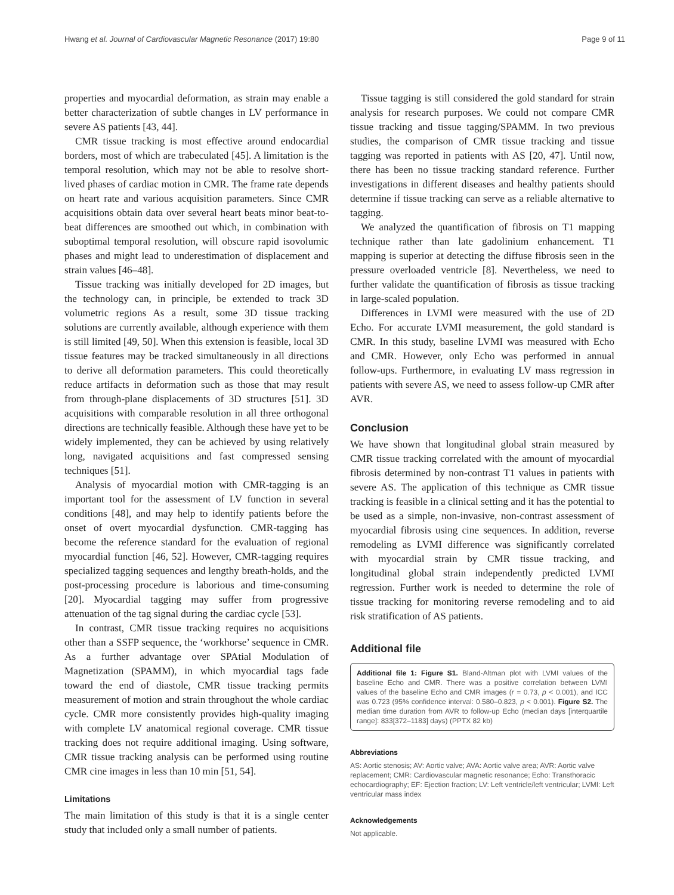Hwang et al. Journal of Cardiovascular Magnetic Resonance (2017) 19:80 Page 9 of 11
properties and myocardial deformation, as strain may enable a better characterization of subtle changes in LV performance in severe AS patients [43, 44].
CMR tissue tracking is most effective around endocardial borders, most of which are trabeculated [45]. A limitation is the temporal resolution, which may not be able to resolve short-lived phases of cardiac motion in CMR. The frame rate depends on heart rate and various acquisition parameters. Since CMR acquisitions obtain data over several heart beats minor beat-to-beat differences are smoothed out which, in combination with suboptimal temporal resolution, will obscure rapid isovolumic phases and might lead to underestimation of displacement and strain values [46–48].
Tissue tracking was initially developed for 2D images, but the technology can, in principle, be extended to track 3D volumetric regions As a result, some 3D tissue tracking solutions are currently available, although experience with them is still limited [49, 50]. When this extension is feasible, local 3D tissue features may be tracked simultaneously in all directions to derive all deformation parameters. This could theoretically reduce artifacts in deformation such as those that may result from through-plane displacements of 3D structures [51]. 3D acquisitions with comparable resolution in all three orthogonal directions are technically feasible. Although these have yet to be widely implemented, they can be achieved by using relatively long, navigated acquisitions and fast compressed sensing techniques [51].
Analysis of myocardial motion with CMR-tagging is an important tool for the assessment of LV function in several conditions [48], and may help to identify patients before the onset of overt myocardial dysfunction. CMR-tagging has become the reference standard for the evaluation of regional myocardial function [46, 52]. However, CMR-tagging requires specialized tagging sequences and lengthy breath-holds, and the post-processing procedure is laborious and time-consuming [20]. Myocardial tagging may suffer from progressive attenuation of the tag signal during the cardiac cycle [53].
In contrast, CMR tissue tracking requires no acquisitions other than a SSFP sequence, the ‘workhorse’ sequence in CMR. As a further advantage over SPAtial Modulation of Magnetization (SPAMM), in which myocardial tags fade toward the end of diastole, CMR tissue tracking permits measurement of motion and strain throughout the whole cardiac cycle. CMR more consistently provides high-quality imaging with complete LV anatomical regional coverage. CMR tissue tracking does not require additional imaging. Using software, CMR tissue tracking analysis can be performed using routine CMR cine images in less than 10 min [51, 54].
Limitations
The main limitation of this study is that it is a single center study that included only a small number of patients.
Tissue tagging is still considered the gold standard for strain analysis for research purposes. We could not compare CMR tissue tracking and tissue tagging/SPAMM. In two previous studies, the comparison of CMR tissue tracking and tissue tagging was reported in patients with AS [20, 47]. Until now, there has been no tissue tracking standard reference. Further investigations in different diseases and healthy patients should determine if tissue tracking can serve as a reliable alternative to tagging.
We analyzed the quantification of fibrosis on T1 mapping technique rather than late gadolinium enhancement. T1 mapping is superior at detecting the diffuse fibrosis seen in the pressure overloaded ventricle [8]. Nevertheless, we need to further validate the quantification of fibrosis as tissue tracking in large-scaled population.
Differences in LVMI were measured with the use of 2D Echo. For accurate LVMI measurement, the gold standard is CMR. In this study, baseline LVMI was measured with Echo and CMR. However, only Echo was performed in annual follow-ups. Furthermore, in evaluating LV mass regression in patients with severe AS, we need to assess follow-up CMR after AVR.
Conclusion
We have shown that longitudinal global strain measured by CMR tissue tracking correlated with the amount of myocardial fibrosis determined by non-contrast T1 values in patients with severe AS. The application of this technique as CMR tissue tracking is feasible in a clinical setting and it has the potential to be used as a simple, non-invasive, non-contrast assessment of myocardial fibrosis using cine sequences. In addition, reverse remodeling as LVMI difference was significantly correlated with myocardial strain by CMR tissue tracking, and longitudinal global strain independently predicted LVMI regression. Further work is needed to determine the role of tissue tracking for monitoring reverse remodeling and to aid risk stratification of AS patients.
Additional file
Additional file 1: Figure S1. Bland-Altman plot with LVMI values of the baseline Echo and CMR. There was a positive correlation between LVMI values of the baseline Echo and CMR images (r = 0.73, p < 0.001), and ICC was 0.723 (95% confidence interval: 0.580–0.823, p < 0.001). Figure S2. The median time duration from AVR to follow-up Echo (median days [interquartile range]: 833[372–1183] days) (PPTX 82 kb)
Abbreviations
AS: Aortic stenosis; AV: Aortic valve; AVA: Aortic valve area; AVR: Aortic valve replacement; CMR: Cardiovascular magnetic resonance; Echo: Transthoracic echocardiography; EF: Ejection fraction; LV: Left ventricle/left ventricular; LVMI: Left ventricular mass index
Acknowledgements
Not applicable.